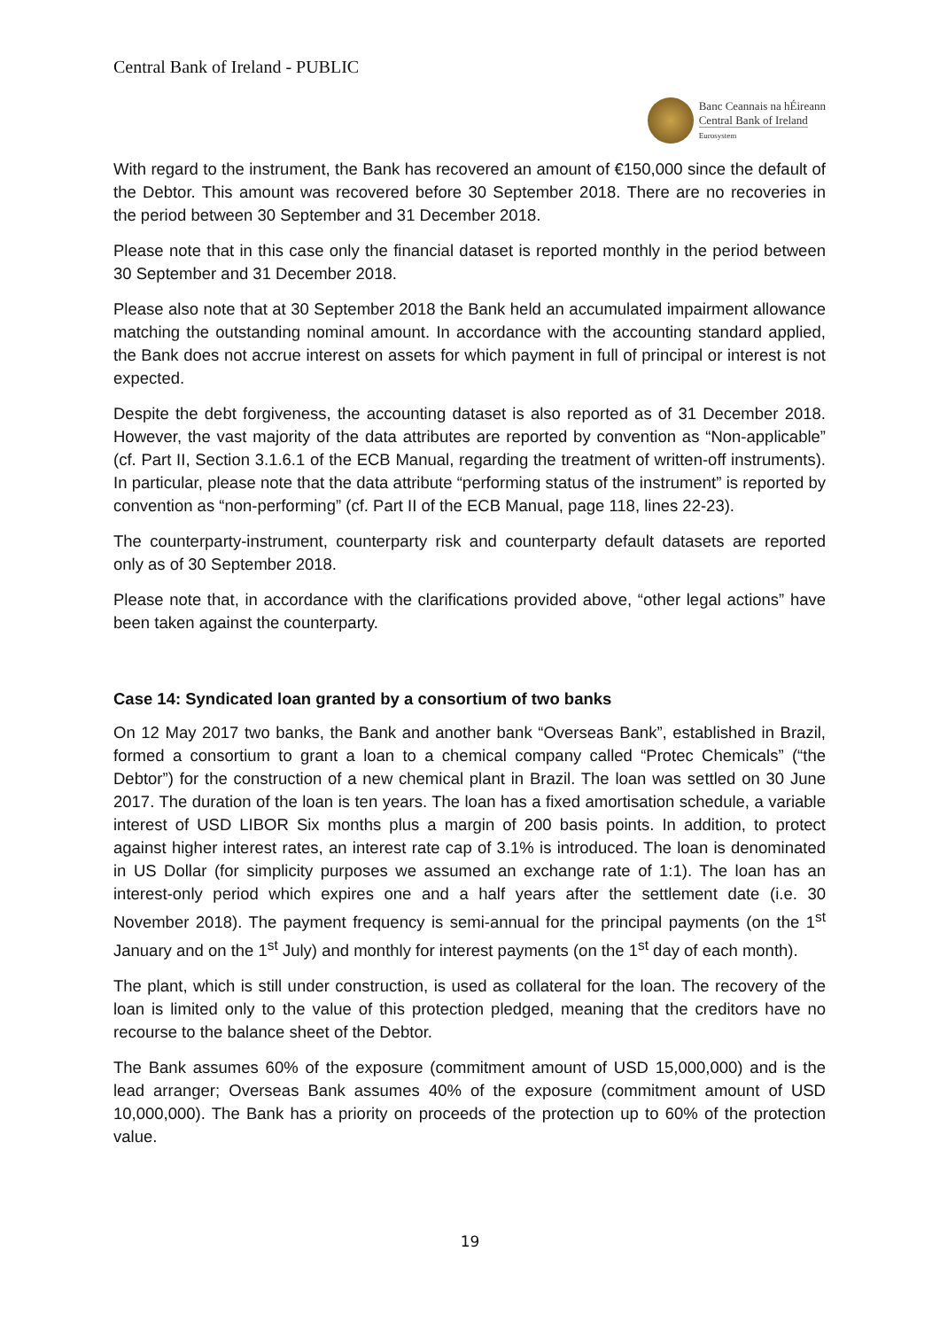Central Bank of Ireland - PUBLIC
Banc Ceannais na hÉireann
Central Bank of Ireland
Eurosystem
With regard to the instrument, the Bank has recovered an amount of €150,000 since the default of the Debtor. This amount was recovered before 30 September 2018. There are no recoveries in the period between 30 September and 31 December 2018.
Please note that in this case only the financial dataset is reported monthly in the period between 30 September and 31 December 2018.
Please also note that at 30 September 2018 the Bank held an accumulated impairment allowance matching the outstanding nominal amount. In accordance with the accounting standard applied, the Bank does not accrue interest on assets for which payment in full of principal or interest is not expected.
Despite the debt forgiveness, the accounting dataset is also reported as of 31 December 2018. However, the vast majority of the data attributes are reported by convention as “Non-applicable” (cf. Part II, Section 3.1.6.1 of the ECB Manual, regarding the treatment of written-off instruments). In particular, please note that the data attribute “performing status of the instrument” is reported by convention as “non-performing” (cf. Part II of the ECB Manual, page 118, lines 22-23).
The counterparty-instrument, counterparty risk and counterparty default datasets are reported only as of 30 September 2018.
Please note that, in accordance with the clarifications provided above, “other legal actions” have been taken against the counterparty.
Case 14: Syndicated loan granted by a consortium of two banks
On 12 May 2017 two banks, the Bank and another bank “Overseas Bank”, established in Brazil, formed a consortium to grant a loan to a chemical company called “Protec Chemicals” (“the Debtor”) for the construction of a new chemical plant in Brazil. The loan was settled on 30 June 2017. The duration of the loan is ten years. The loan has a fixed amortisation schedule, a variable interest of USD LIBOR Six months plus a margin of 200 basis points. In addition, to protect against higher interest rates, an interest rate cap of 3.1% is introduced. The loan is denominated in US Dollar (for simplicity purposes we assumed an exchange rate of 1:1). The loan has an interest-only period which expires one and a half years after the settlement date (i.e. 30 November 2018). The payment frequency is semi-annual for the principal payments (on the 1<sup>st</sup> January and on the 1<sup>st</sup> July) and monthly for interest payments (on the 1<sup>st</sup> day of each month).
The plant, which is still under construction, is used as collateral for the loan. The recovery of the loan is limited only to the value of this protection pledged, meaning that the creditors have no recourse to the balance sheet of the Debtor.
The Bank assumes 60% of the exposure (commitment amount of USD 15,000,000) and is the lead arranger; Overseas Bank assumes 40% of the exposure (commitment amount of USD 10,000,000). The Bank has a priority on proceeds of the protection up to 60% of the protection value.
19